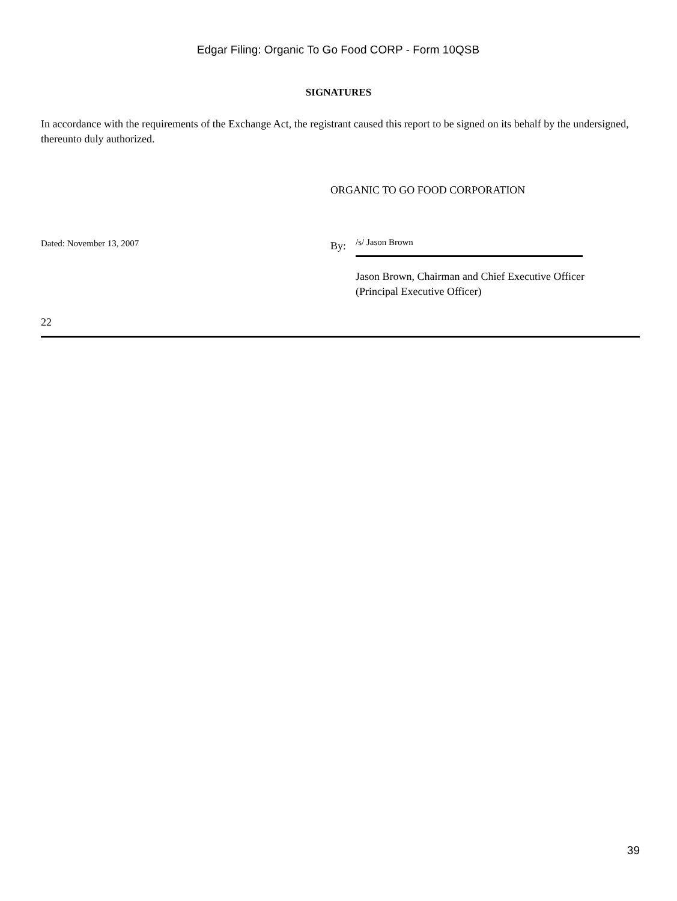Edgar Filing: Organic To Go Food CORP - Form 10QSB
SIGNATURES
In accordance with the requirements of the Exchange Act, the registrant caused this report to be signed on its behalf by the undersigned, thereunto duly authorized.
ORGANIC TO GO FOOD CORPORATION
Dated: November 13, 2007
By:
/s/ Jason Brown
Jason Brown, Chairman and Chief Executive Officer
(Principal Executive Officer)
22
39